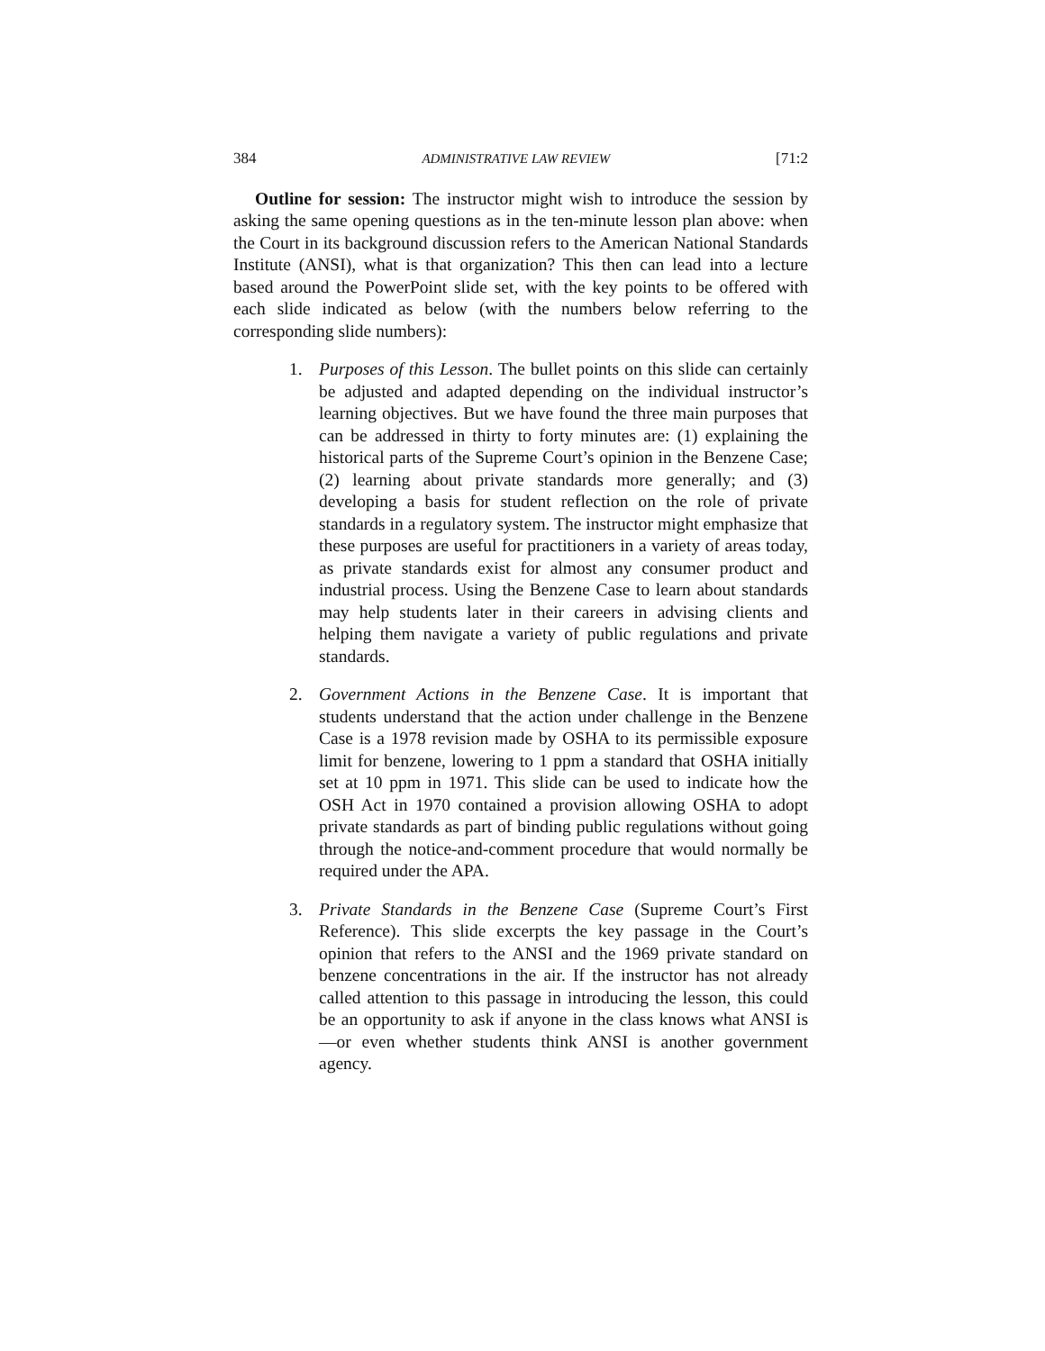384 ADMINISTRATIVE LAW REVIEW [71:2
Outline for session: The instructor might wish to introduce the session by asking the same opening questions as in the ten-minute lesson plan above: when the Court in its background discussion refers to the American National Standards Institute (ANSI), what is that organization? This then can lead into a lecture based around the PowerPoint slide set, with the key points to be offered with each slide indicated as below (with the numbers below referring to the corresponding slide numbers):
1. Purposes of this Lesson. The bullet points on this slide can certainly be adjusted and adapted depending on the individual instructor’s learning objectives. But we have found the three main purposes that can be addressed in thirty to forty minutes are: (1) explaining the historical parts of the Supreme Court’s opinion in the Benzene Case; (2) learning about private standards more generally; and (3) developing a basis for student reflection on the role of private standards in a regulatory system. The instructor might emphasize that these purposes are useful for practitioners in a variety of areas today, as private standards exist for almost any consumer product and industrial process. Using the Benzene Case to learn about standards may help students later in their careers in advising clients and helping them navigate a variety of public regulations and private standards.
2. Government Actions in the Benzene Case. It is important that students understand that the action under challenge in the Benzene Case is a 1978 revision made by OSHA to its permissible exposure limit for benzene, lowering to 1 ppm a standard that OSHA initially set at 10 ppm in 1971. This slide can be used to indicate how the OSH Act in 1970 contained a provision allowing OSHA to adopt private standards as part of binding public regulations without going through the notice-and-comment procedure that would normally be required under the APA.
3. Private Standards in the Benzene Case (Supreme Court’s First Reference). This slide excerpts the key passage in the Court’s opinion that refers to the ANSI and the 1969 private standard on benzene concentrations in the air. If the instructor has not already called attention to this passage in introducing the lesson, this could be an opportunity to ask if anyone in the class knows what ANSI is—or even whether students think ANSI is another government agency.